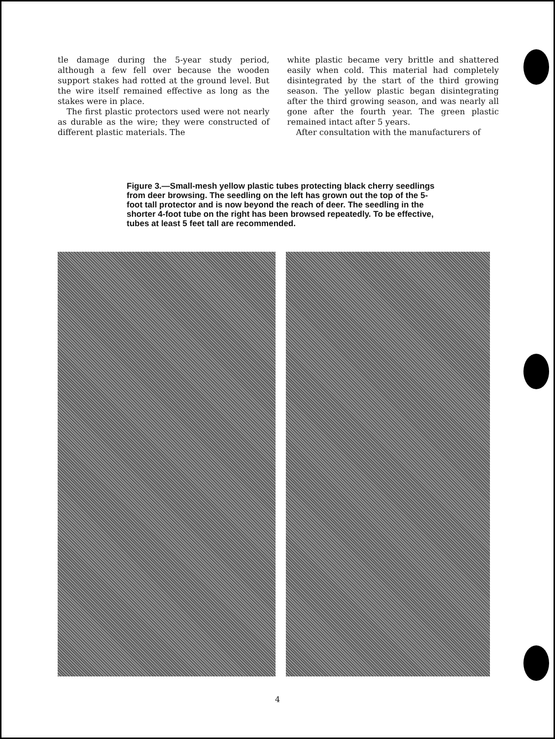tle damage during the 5-year study period, although a few fell over because the wooden support stakes had rotted at the ground level. But the wire itself remained effective as long as the stakes were in place.
The first plastic protectors used were not nearly as durable as the wire; they were constructed of different plastic materials. The
white plastic became very brittle and shattered easily when cold. This material had completely disintegrated by the start of the third growing season. The yellow plastic began disintegrating after the third growing season, and was nearly all gone after the fourth year. The green plastic remained intact after 5 years.
After consultation with the manufacturers of
Figure 3.—Small-mesh yellow plastic tubes protecting black cherry seedlings from deer browsing. The seedling on the left has grown out the top of the 5-foot tall protector and is now beyond the reach of deer. The seedling in the shorter 4-foot tube on the right has been browsed repeatedly. To be effective, tubes at least 5 feet tall are recommended.
4